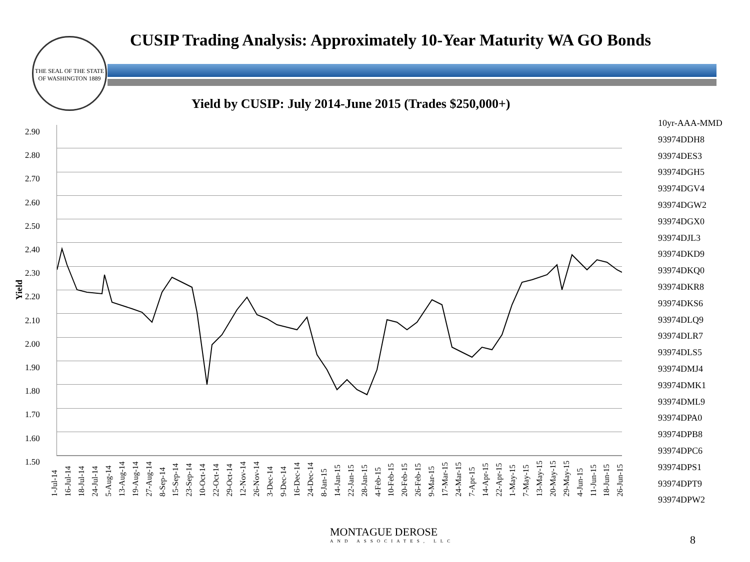THE SEAL OF THE STATE OF WASHINGTON 1889
CUSIP Trading Analysis: Approximately 10-Year Maturity WA GO Bonds
Yield by CUSIP: July 2014-June 2015 (Trades $250,000+)
Yield
2.90
2.80
2.70
2.60
2.50
2.40
2.30
2.20
2.10
2.00
1.90
1.80
1.70
1.60
1.50
1-Jul-14 16-Jul-14 18-Jul-14 24-Jul-14 5-Aug-14 13-Aug-14 19-Aug-14 27-Aug-14 8-Sep-14 15-Sep-14 23-Sep-14 10-Oct-14 22-Oct-14 29-Oct-14 12-Nov-14 26-Nov-14 3-Dec-14 9-Dec-14 16-Dec-14 24-Dec-14 8-Jan-15 14-Jan-15 22-Jan-15 28-Jan-15 4-Feb-15 10-Feb-15 20-Feb-15 26-Feb-15 9-Mar-15 17-Mar-15 24-Mar-15 7-Apr-15 14-Apr-15 22-Apr-15 1-May-15 7-May-15 13-May-15 20-May-15 29-May-15 4-Jun-15 11-Jun-15 18-Jun-15 26-Jun-15
10yr-AAA-MMD
93974DDH8
93974DES3
93974DGH5
93974DGV4
93974DGW2
93974DGX0
93974DJL3
93974DKD9
93974DKQ0
93974DKR8
93974DKS6
93974DLQ9
93974DLR7
93974DLS5
93974DMJ4
93974DMK1
93974DML9
93974DPA0
93974DPB8
93974DPC6
93974DPS1
93974DPT9
93974DPW2
MONTAGUE DEROSE
AND ASSOCIATES, LLC
8